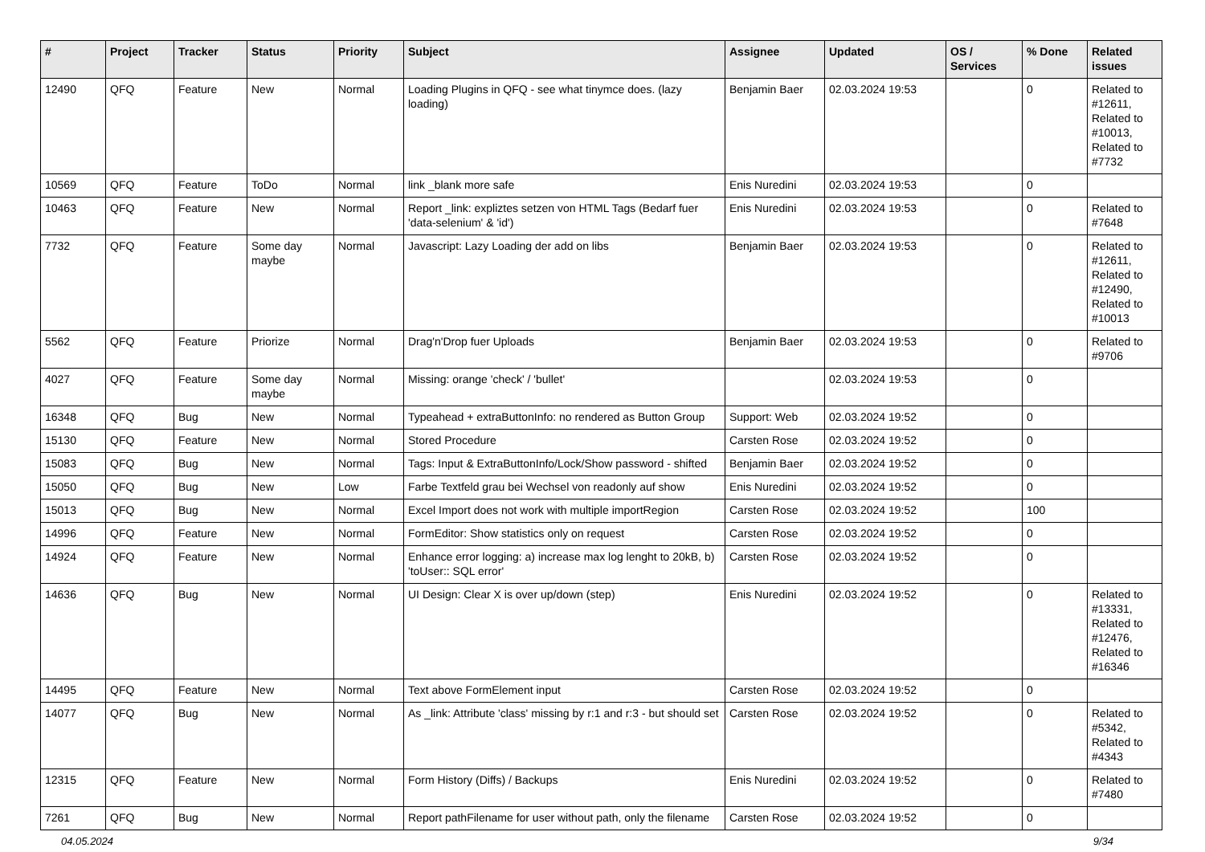| # | Project | Tracker | Status | Priority | Subject | Assignee | Updated | OS / Services | % Done | Related issues |
| --- | --- | --- | --- | --- | --- | --- | --- | --- | --- | --- |
| 12490 | QFQ | Feature | New | Normal | Loading Plugins in QFQ - see what tinymce does. (lazy loading) | Benjamin Baer | 02.03.2024 19:53 | | 0 | Related to #12611, Related to #10013, Related to #7732 |
| 10569 | QFQ | Feature | ToDo | Normal | link _blank more safe | Enis Nuredini | 02.03.2024 19:53 | | 0 | |
| 10463 | QFQ | Feature | New | Normal | Report _link: expliztes setzen von HTML Tags (Bedarf fuer 'data-selenium' & 'id') | Enis Nuredini | 02.03.2024 19:53 | | 0 | Related to #7648 |
| 7732 | QFQ | Feature | Some day maybe | Normal | Javascript: Lazy Loading der add on libs | Benjamin Baer | 02.03.2024 19:53 | | 0 | Related to #12611, Related to #12490, Related to #10013 |
| 5562 | QFQ | Feature | Priorize | Normal | Drag'n'Drop fuer Uploads | Benjamin Baer | 02.03.2024 19:53 | | 0 | Related to #9706 |
| 4027 | QFQ | Feature | Some day maybe | Normal | Missing: orange 'check' / 'bullet' | | 02.03.2024 19:53 | | 0 | |
| 16348 | QFQ | Bug | New | Normal | Typeahead + extraButtonInfo: no rendered as Button Group | Support: Web | 02.03.2024 19:52 | | 0 | |
| 15130 | QFQ | Feature | New | Normal | Stored Procedure | Carsten Rose | 02.03.2024 19:52 | | 0 | |
| 15083 | QFQ | Bug | New | Normal | Tags: Input & ExtraButtonInfo/Lock/Show password - shifted | Benjamin Baer | 02.03.2024 19:52 | | 0 | |
| 15050 | QFQ | Bug | New | Low | Farbe Textfeld grau bei Wechsel von readonly auf show | Enis Nuredini | 02.03.2024 19:52 | | 0 | |
| 15013 | QFQ | Bug | New | Normal | Excel Import does not work with multiple importRegion | Carsten Rose | 02.03.2024 19:52 | | 100 | |
| 14996 | QFQ | Feature | New | Normal | FormEditor: Show statistics only on request | Carsten Rose | 02.03.2024 19:52 | | 0 | |
| 14924 | QFQ | Feature | New | Normal | Enhance error logging: a) increase max log lenght to 20kB, b) 'toUser:: SQL error' | Carsten Rose | 02.03.2024 19:52 | | 0 | |
| 14636 | QFQ | Bug | New | Normal | UI Design: Clear X is over up/down (step) | Enis Nuredini | 02.03.2024 19:52 | | 0 | Related to #13331, Related to #12476, Related to #16346 |
| 14495 | QFQ | Feature | New | Normal | Text above FormElement input | Carsten Rose | 02.03.2024 19:52 | | 0 | |
| 14077 | QFQ | Bug | New | Normal | As _link: Attribute 'class' missing by r:1 and r:3 - but should set | Carsten Rose | 02.03.2024 19:52 | | 0 | Related to #5342, Related to #4343 |
| 12315 | QFQ | Feature | New | Normal | Form History (Diffs) / Backups | Enis Nuredini | 02.03.2024 19:52 | | 0 | Related to #7480 |
| 7261 | QFQ | Bug | New | Normal | Report pathFilename for user without path, only the filename | Carsten Rose | 02.03.2024 19:52 | | 0 | |
04.05.2024 9/34